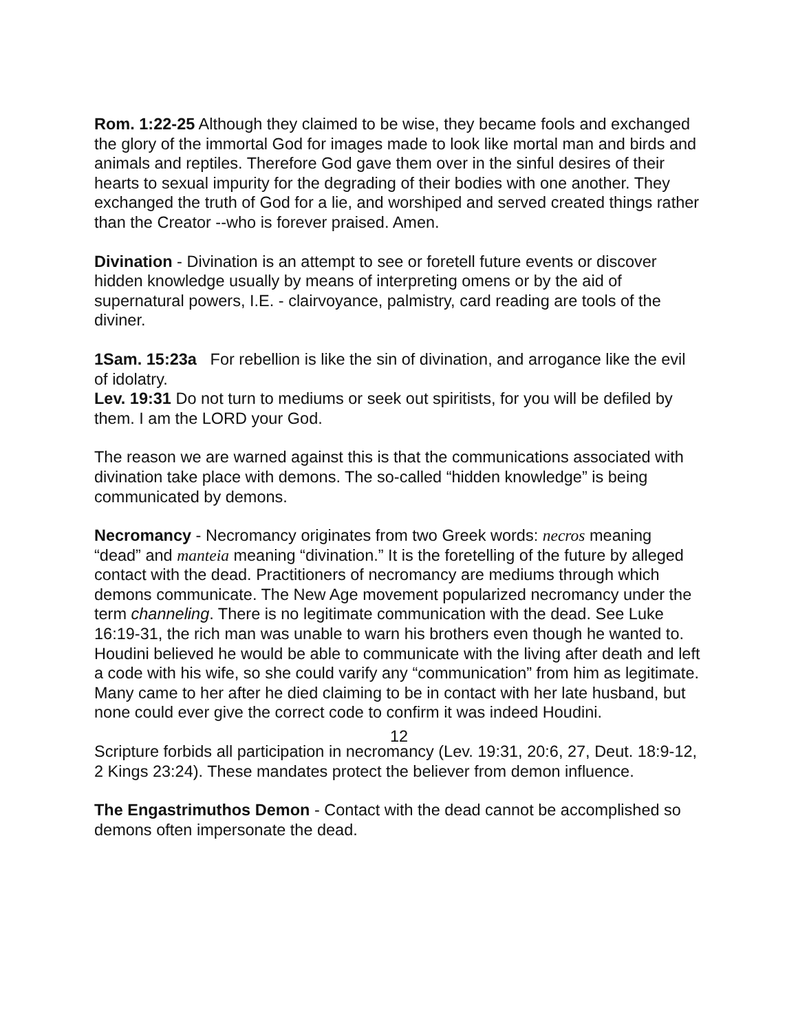Rom. 1:22-25 Although they claimed to be wise, they became fools and exchanged the glory of the immortal God for images made to look like mortal man and birds and animals and reptiles. Therefore God gave them over in the sinful desires of their hearts to sexual impurity for the degrading of their bodies with one another. They exchanged the truth of God for a lie, and worshiped and served created things rather than the Creator --who is forever praised. Amen.
Divination - Divination is an attempt to see or foretell future events or discover hidden knowledge usually by means of interpreting omens or by the aid of supernatural powers, I.E. - clairvoyance, palmistry, card reading are tools of the diviner.
1Sam. 15:23a For rebellion is like the sin of divination, and arrogance like the evil of idolatry.
Lev. 19:31 Do not turn to mediums or seek out spiritists, for you will be defiled by them. I am the LORD your God.
The reason we are warned against this is that the communications associated with divination take place with demons. The so-called “hidden knowledge” is being communicated by demons.
Necromancy - Necromancy originates from two Greek words: necros meaning “dead” and manteia meaning “divination.” It is the foretelling of the future by alleged contact with the dead. Practitioners of necromancy are mediums through which demons communicate. The New Age movement popularized necromancy under the term channeling. There is no legitimate communication with the dead. See Luke 16:19-31, the rich man was unable to warn his brothers even though he wanted to. Houdini believed he would be able to communicate with the living after death and left a code with his wife, so she could varify any “communication” from him as legitimate. Many came to her after he died claiming to be in contact with her late husband, but none could ever give the correct code to confirm it was indeed Houdini.
Scripture forbids all participation in necromancy (Lev. 19:31, 20:6, 27, Deut. 18:9-12, 2 Kings 23:24). These mandates protect the believer from demon influence.
The Engastrimuthos Demon - Contact with the dead cannot be accomplished so demons often impersonate the dead.
12